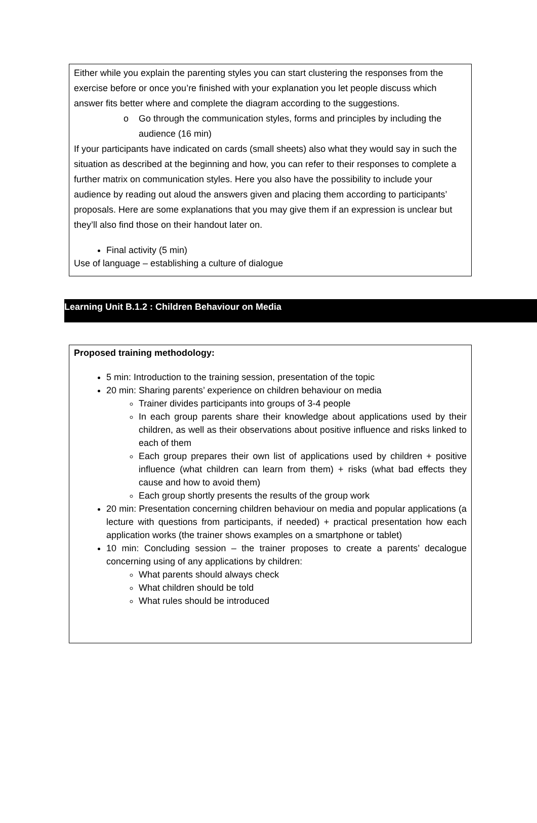Either while you explain the parenting styles you can start clustering the responses from the exercise before or once you’re finished with your explanation you let people discuss which answer fits better where and complete the diagram according to the suggestions.
o Go through the communication styles, forms and principles by including the audience (16 min)
If your participants have indicated on cards (small sheets) also what they would say in such the situation as described at the beginning and how, you can refer to their responses to complete a further matrix on communication styles. Here you also have the possibility to include your audience by reading out aloud the answers given and placing them according to participants’ proposals. Here are some explanations that you may give them if an expression is unclear but they’ll also find those on their handout later on.
Final activity (5 min)
Use of language – establishing a culture of dialogue
Learning Unit B.1.2 : Children Behaviour on Media
Proposed training methodology:
5 min: Introduction to the training session, presentation of the topic
20 min: Sharing parents’ experience on children behaviour on media
Trainer divides participants into groups of 3-4 people
In each group parents share their knowledge about applications used by their children, as well as their observations about positive influence and risks linked to each of them
Each group prepares their own list of applications used by children + positive influence (what children can learn from them) + risks (what bad effects they cause and how to avoid them)
Each group shortly presents the results of the group work
20 min: Presentation concerning children behaviour on media and popular applications (a lecture with questions from participants, if needed) + practical presentation how each application works (the trainer shows examples on a smartphone or tablet)
10 min: Concluding session – the trainer proposes to create a parents’ decalogue concerning using of any applications by children:
What parents should always check
What children should be told
What rules should be introduced